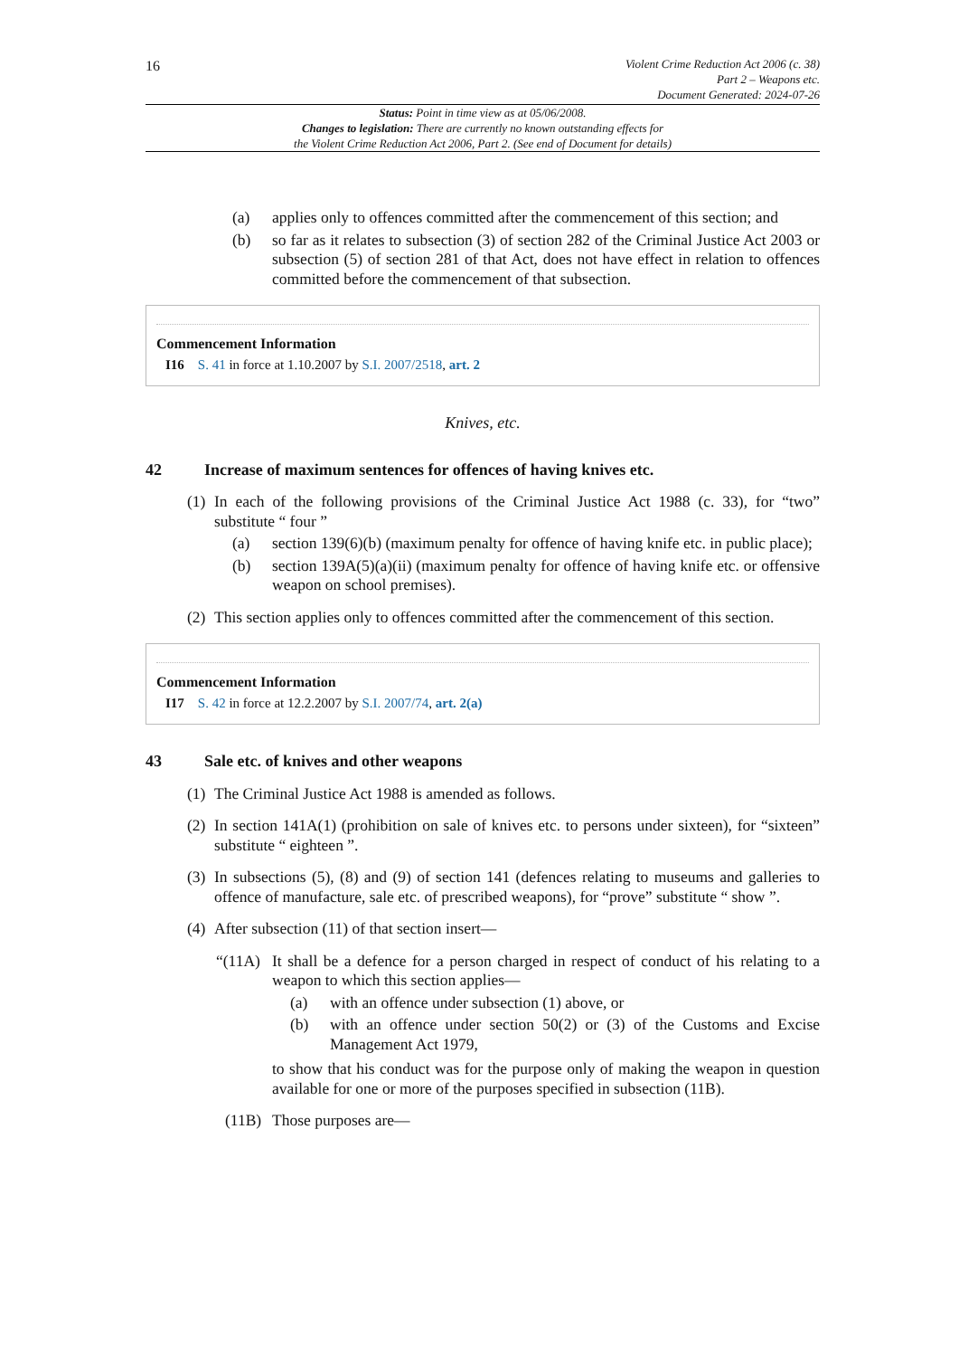16
Violent Crime Reduction Act 2006 (c. 38)
Part 2 – Weapons etc.
Document Generated: 2024-07-26
Status: Point in time view as at 05/06/2008.
Changes to legislation: There are currently no known outstanding effects for
the Violent Crime Reduction Act 2006, Part 2. (See end of Document for details)
(a) applies only to offences committed after the commencement of this section; and
(b) so far as it relates to subsection (3) of section 282 of the Criminal Justice Act 2003 or subsection (5) of section 281 of that Act, does not have effect in relation to offences committed before the commencement of that subsection.
Commencement Information
I16 S. 41 in force at 1.10.2007 by S.I. 2007/2518, art. 2
Knives, etc.
42 Increase of maximum sentences for offences of having knives etc.
(1) In each of the following provisions of the Criminal Justice Act 1988 (c. 33), for “two” substitute “ four ”
(a) section 139(6)(b) (maximum penalty for offence of having knife etc. in public place);
(b) section 139A(5)(a)(ii) (maximum penalty for offence of having knife etc. or offensive weapon on school premises).
(2) This section applies only to offences committed after the commencement of this section.
Commencement Information
I17 S. 42 in force at 12.2.2007 by S.I. 2007/74, art. 2(a)
43 Sale etc. of knives and other weapons
(1) The Criminal Justice Act 1988 is amended as follows.
(2) In section 141A(1) (prohibition on sale of knives etc. to persons under sixteen), for “sixteen” substitute “ eighteen ”.
(3) In subsections (5), (8) and (9) of section 141 (defences relating to museums and galleries to offence of manufacture, sale etc. of prescribed weapons), for “prove” substitute “ show ”.
(4) After subsection (11) of that section insert—
“(11A) It shall be a defence for a person charged in respect of conduct of his relating to a weapon to which this section applies—
(a) with an offence under subsection (1) above, or
(b) with an offence under section 50(2) or (3) of the Customs and Excise Management Act 1979,
to show that his conduct was for the purpose only of making the weapon in question available for one or more of the purposes specified in subsection (11B).
(11B) Those purposes are—